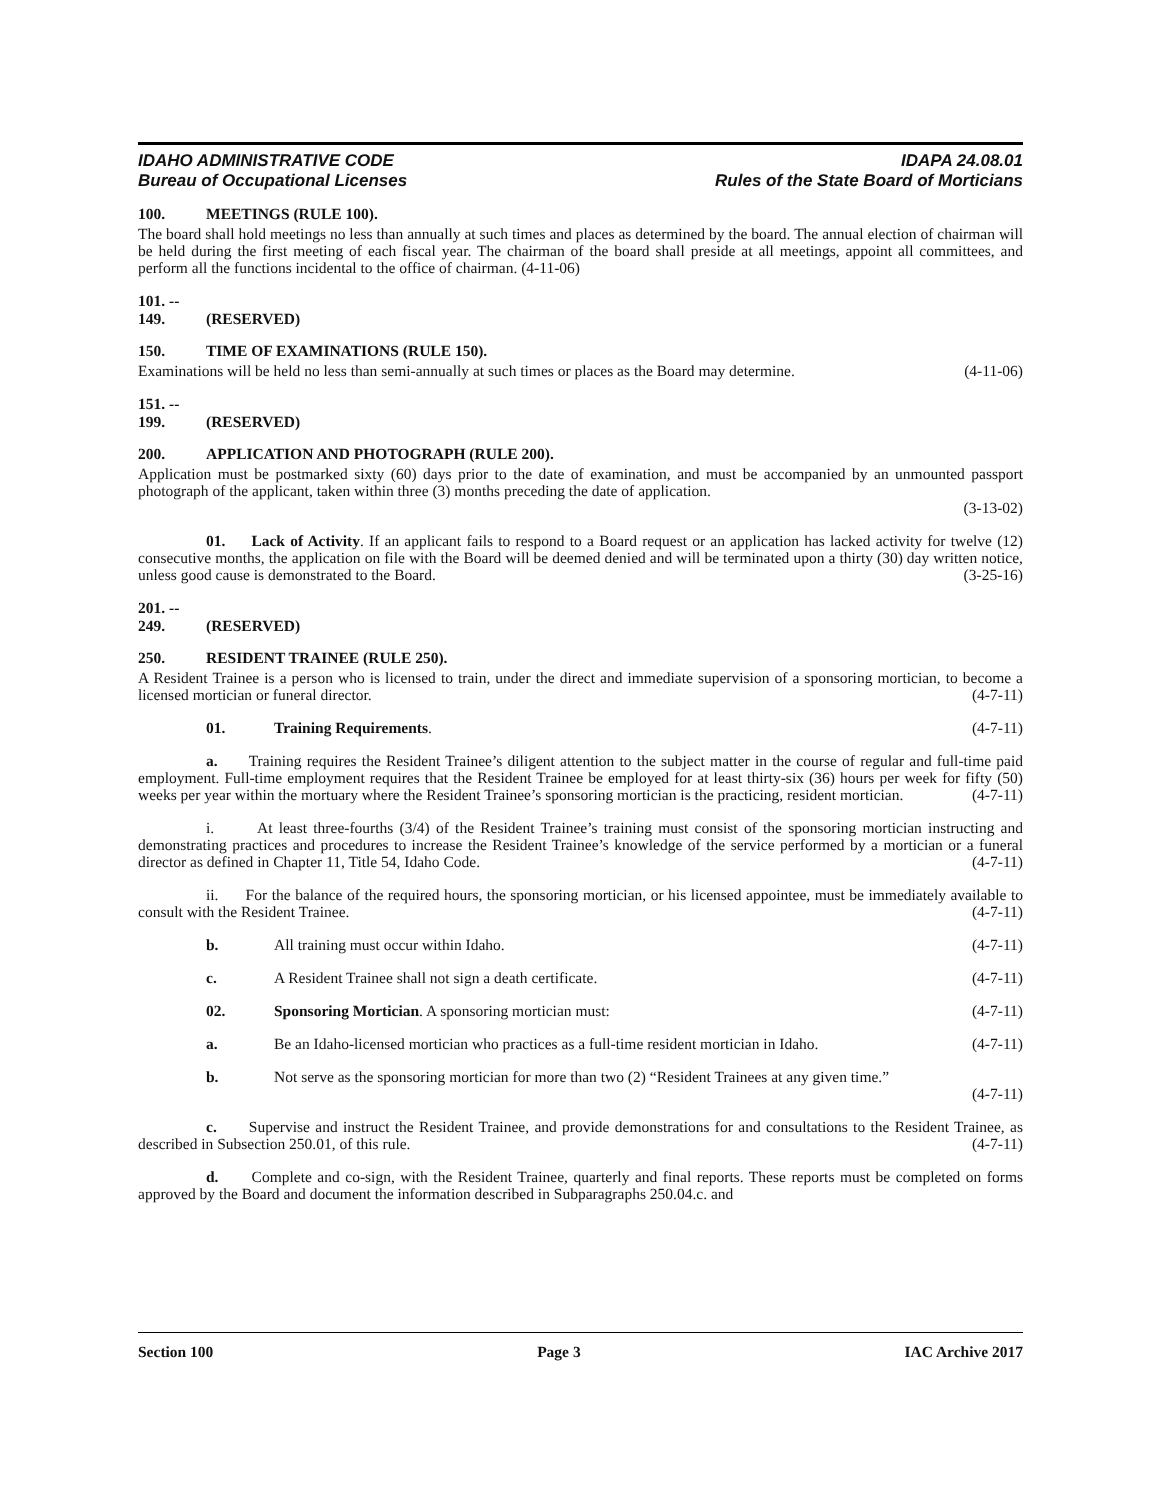IDAHO ADMINISTRATIVE CODE
Bureau of Occupational Licenses
IDAPA 24.08.01
Rules of the State Board of Morticians
100. MEETINGS (RULE 100).
The board shall hold meetings no less than annually at such times and places as determined by the board. The annual election of chairman will be held during the first meeting of each fiscal year. The chairman of the board shall preside at all meetings, appoint all committees, and perform all the functions incidental to the office of chairman. (4-11-06)
101. -- 149. (RESERVED)
150. TIME OF EXAMINATIONS (RULE 150).
Examinations will be held no less than semi-annually at such times or places as the Board may determine. (4-11-06)
151. -- 199. (RESERVED)
200. APPLICATION AND PHOTOGRAPH (RULE 200).
Application must be postmarked sixty (60) days prior to the date of examination, and must be accompanied by an unmounted passport photograph of the applicant, taken within three (3) months preceding the date of application.
(3-13-02)
01. Lack of Activity. If an applicant fails to respond to a Board request or an application has lacked activity for twelve (12) consecutive months, the application on file with the Board will be deemed denied and will be terminated upon a thirty (30) day written notice, unless good cause is demonstrated to the Board. (3-25-16)
201. -- 249. (RESERVED)
250. RESIDENT TRAINEE (RULE 250).
A Resident Trainee is a person who is licensed to train, under the direct and immediate supervision of a sponsoring mortician, to become a licensed mortician or funeral director. (4-7-11)
01. Training Requirements. (4-7-11)
a. Training requires the Resident Trainee’s diligent attention to the subject matter in the course of regular and full-time paid employment. Full-time employment requires that the Resident Trainee be employed for at least thirty-six (36) hours per week for fifty (50) weeks per year within the mortuary where the Resident Trainee’s sponsoring mortician is the practicing, resident mortician. (4-7-11)
i. At least three-fourths (3/4) of the Resident Trainee’s training must consist of the sponsoring mortician instructing and demonstrating practices and procedures to increase the Resident Trainee’s knowledge of the service performed by a mortician or a funeral director as defined in Chapter 11, Title 54, Idaho Code. (4-7-11)
ii. For the balance of the required hours, the sponsoring mortician, or his licensed appointee, must be immediately available to consult with the Resident Trainee. (4-7-11)
b. All training must occur within Idaho. (4-7-11)
c. A Resident Trainee shall not sign a death certificate. (4-7-11)
02. Sponsoring Mortician. A sponsoring mortician must: (4-7-11)
a. Be an Idaho-licensed mortician who practices as a full-time resident mortician in Idaho. (4-7-11)
b. Not serve as the sponsoring mortician for more than two (2) “Resident Trainees at any given time.”
(4-7-11)
c. Supervise and instruct the Resident Trainee, and provide demonstrations for and consultations to the Resident Trainee, as described in Subsection 250.01, of this rule. (4-7-11)
d. Complete and co-sign, with the Resident Trainee, quarterly and final reports. These reports must be completed on forms approved by the Board and document the information described in Subparagraphs 250.04.c. and
Section 100 Page 3 IAC Archive 2017